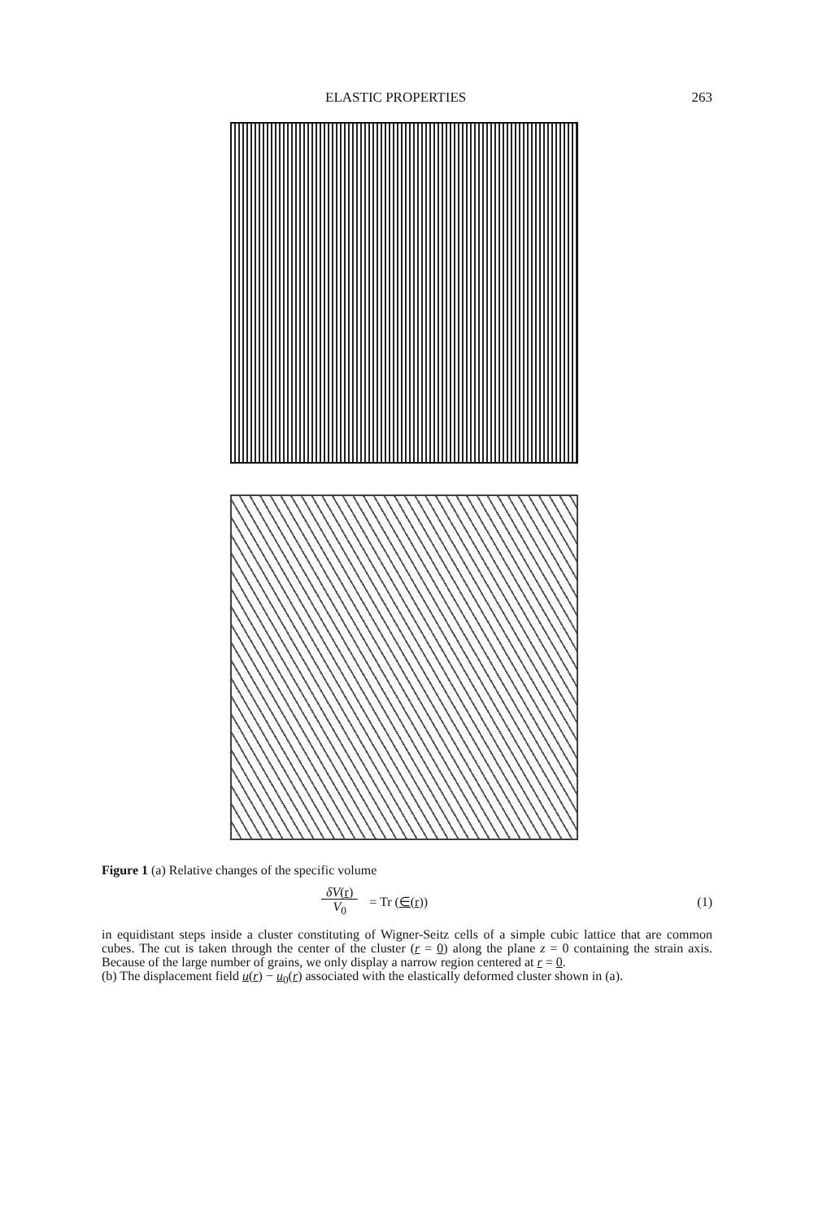ELASTIC PROPERTIES 263
Figure 1 (a) Relative changes of the specific volume
δV(r)
V<sub>0</sub>
= Tr (∈(r)) (1)
in equidistant steps inside a cluster constituting of Wigner-Seitz cells of a simple cubic lattice that are common cubes. The cut is taken through the center of the cluster (r = 0) along the plane z = 0 containing the strain axis. Because of the large number of grains, we only display a narrow region centered at r = 0.
(b) The displacement field u(r) − u<sub>0</sub>(r) associated with the elastically deformed cluster shown in (a).